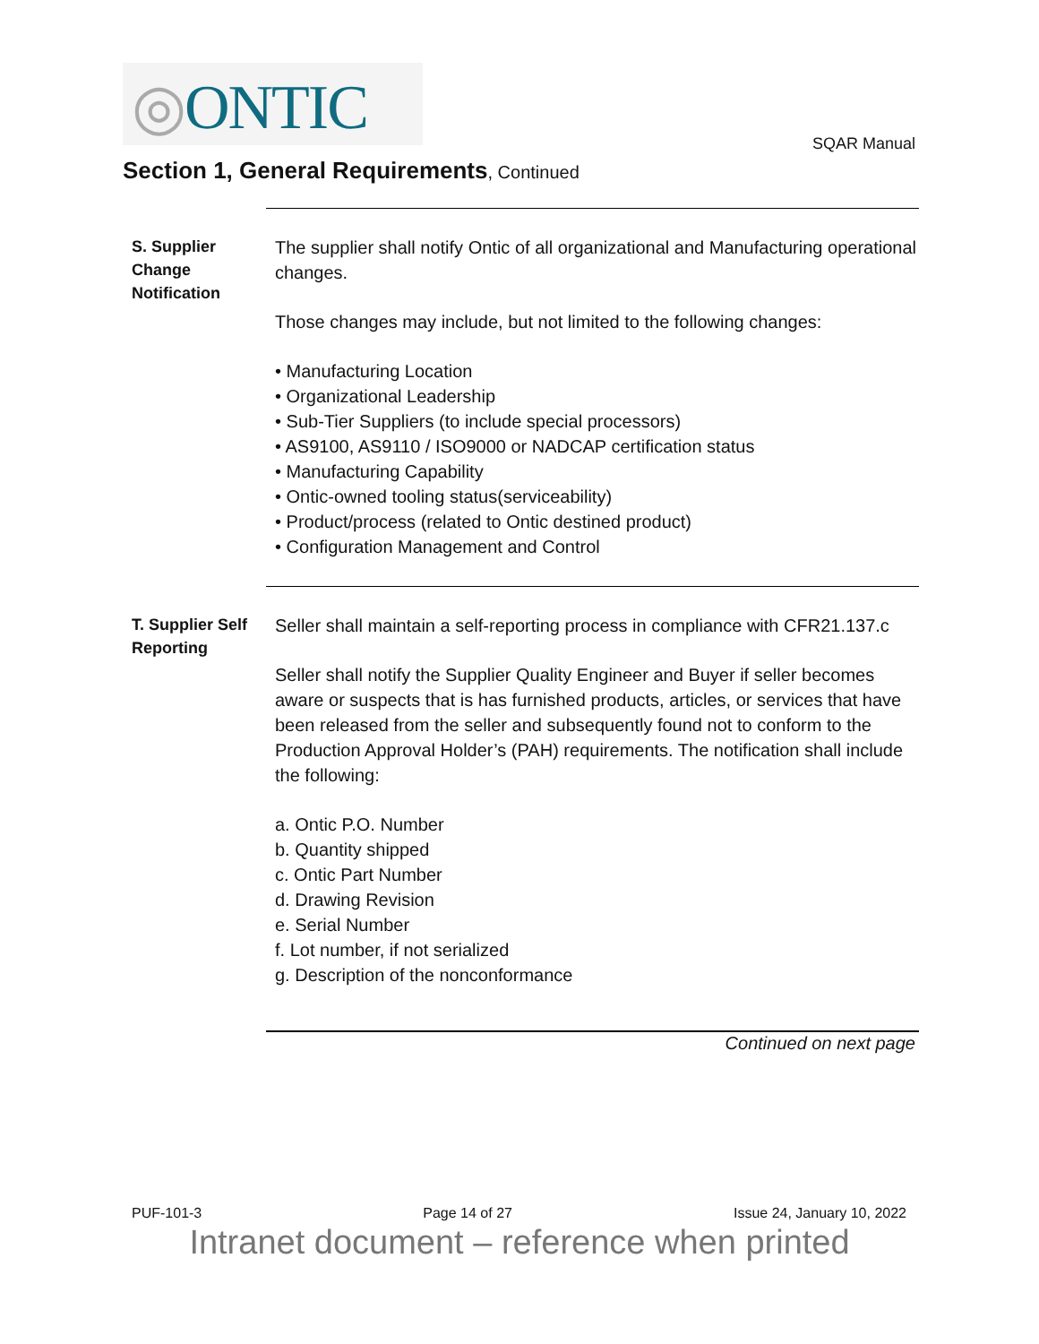◎ONTIC
SQAR Manual
Section 1, General Requirements, Continued
S. Supplier Change Notification
The supplier shall notify Ontic of all organizational and Manufacturing operational changes.
Those changes may include, but not limited to the following changes:
• Manufacturing Location
• Organizational Leadership
• Sub-Tier Suppliers (to include special processors)
• AS9100, AS9110 / ISO9000 or NADCAP certification status
• Manufacturing Capability
• Ontic-owned tooling status(serviceability)
• Product/process (related to Ontic destined product)
• Configuration Management and Control
T. Supplier Self Reporting
Seller shall maintain a self-reporting process in compliance with CFR21.137.c
Seller shall notify the Supplier Quality Engineer and Buyer if seller becomes aware or suspects that is has furnished products, articles, or services that have been released from the seller and subsequently found not to conform to the Production Approval Holder’s (PAH) requirements. The notification shall include the following:
a. Ontic P.O. Number
b. Quantity shipped
c. Ontic Part Number
d. Drawing Revision
e. Serial Number
f. Lot number, if not serialized
g. Description of the nonconformance
Continued on next page
PUF-101-3 Page 14 of 27 Issue 24, January 10, 2022
Intranet document – reference when printed